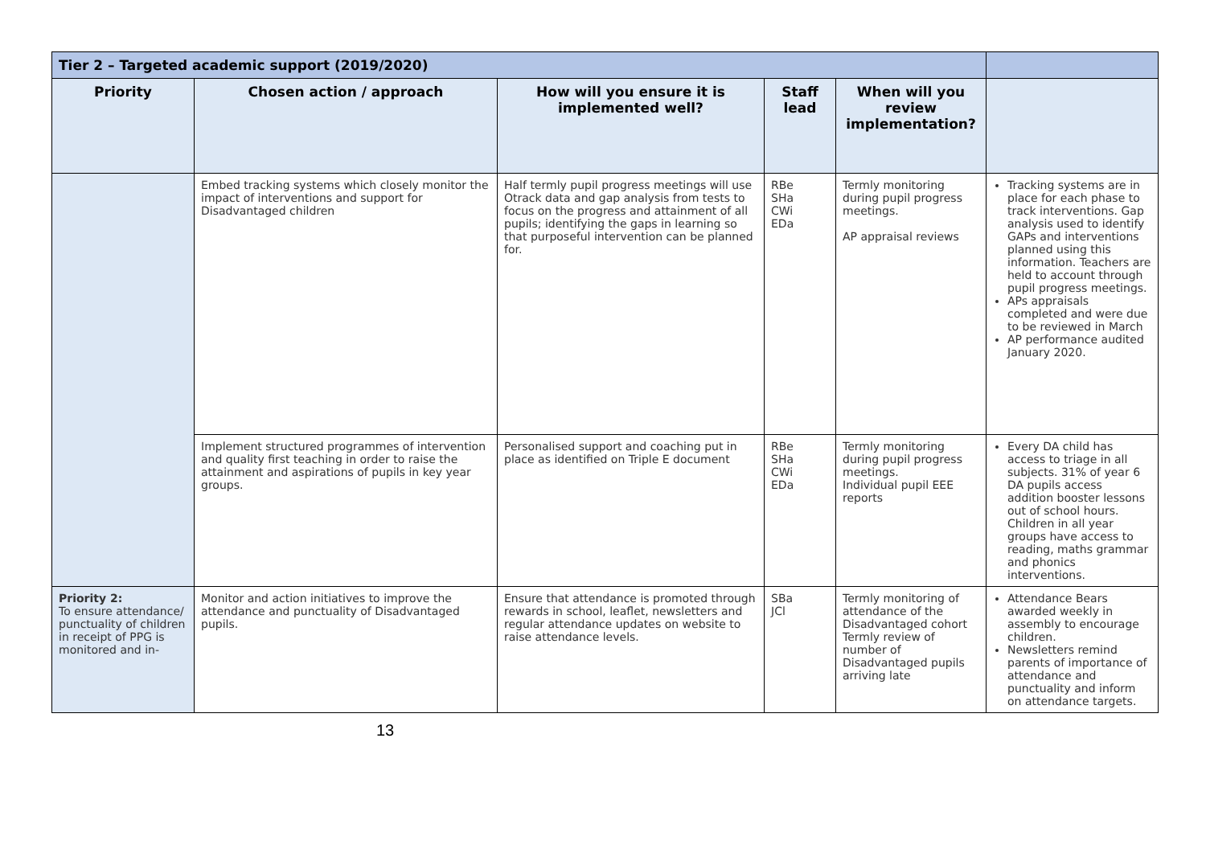| Tier 2 – Targeted academic support (2019/2020) | | | | | |
| Priority | Chosen action / approach | How will you ensure it is implemented well? | Staff lead | When will you review implementation? | |
| | Embed tracking systems which closely monitor the impact of interventions and support for Disadvantaged children | Half termly pupil progress meetings will use Otrack data and gap analysis from tests to focus on the progress and attainment of all pupils; identifying the gaps in learning so that purposeful intervention can be planned for. | RBe SHa CWi EDa | Termly monitoring during pupil progress meetings. AP appraisal reviews | Tracking systems are in place for each phase to track interventions. Gap analysis used to identify GAPs and interventions planned using this information. Teachers are held to account through pupil progress meetings. APs appraisals completed and were due to be reviewed in March AP performance audited January 2020. |
| | Implement structured programmes of intervention and quality first teaching in order to raise the attainment and aspirations of pupils in key year groups. | Personalised support and coaching put in place as identified on Triple E document | RBe SHa CWi EDa | Termly monitoring during pupil progress meetings. Individual pupil EEE reports | Every DA child has access to triage in all subjects. 31% of year 6 DA pupils access addition booster lessons out of school hours. Children in all year groups have access to reading, maths grammar and phonics interventions. |
| Priority 2: To ensure attend­ance/ punctuality of children in re­ceipt of PPG is monitored and in- | Monitor and action initiatives to improve the attendance and punctuality of Disadvantaged pupils. | Ensure that attendance is promoted through rewards in school, leaflet, newsletters and regular attendance updates on website to raise attendance levels. | SBa JCl | Termly monitoring of attendance of the Disadvantaged cohort Termly review of number of Disadvantaged pupils arriving late | Attendance Bears awarded weekly in assembly to encourage children. Newsletters remind parents of importance of attendance and punctuality and inform on attendance targets. |
13